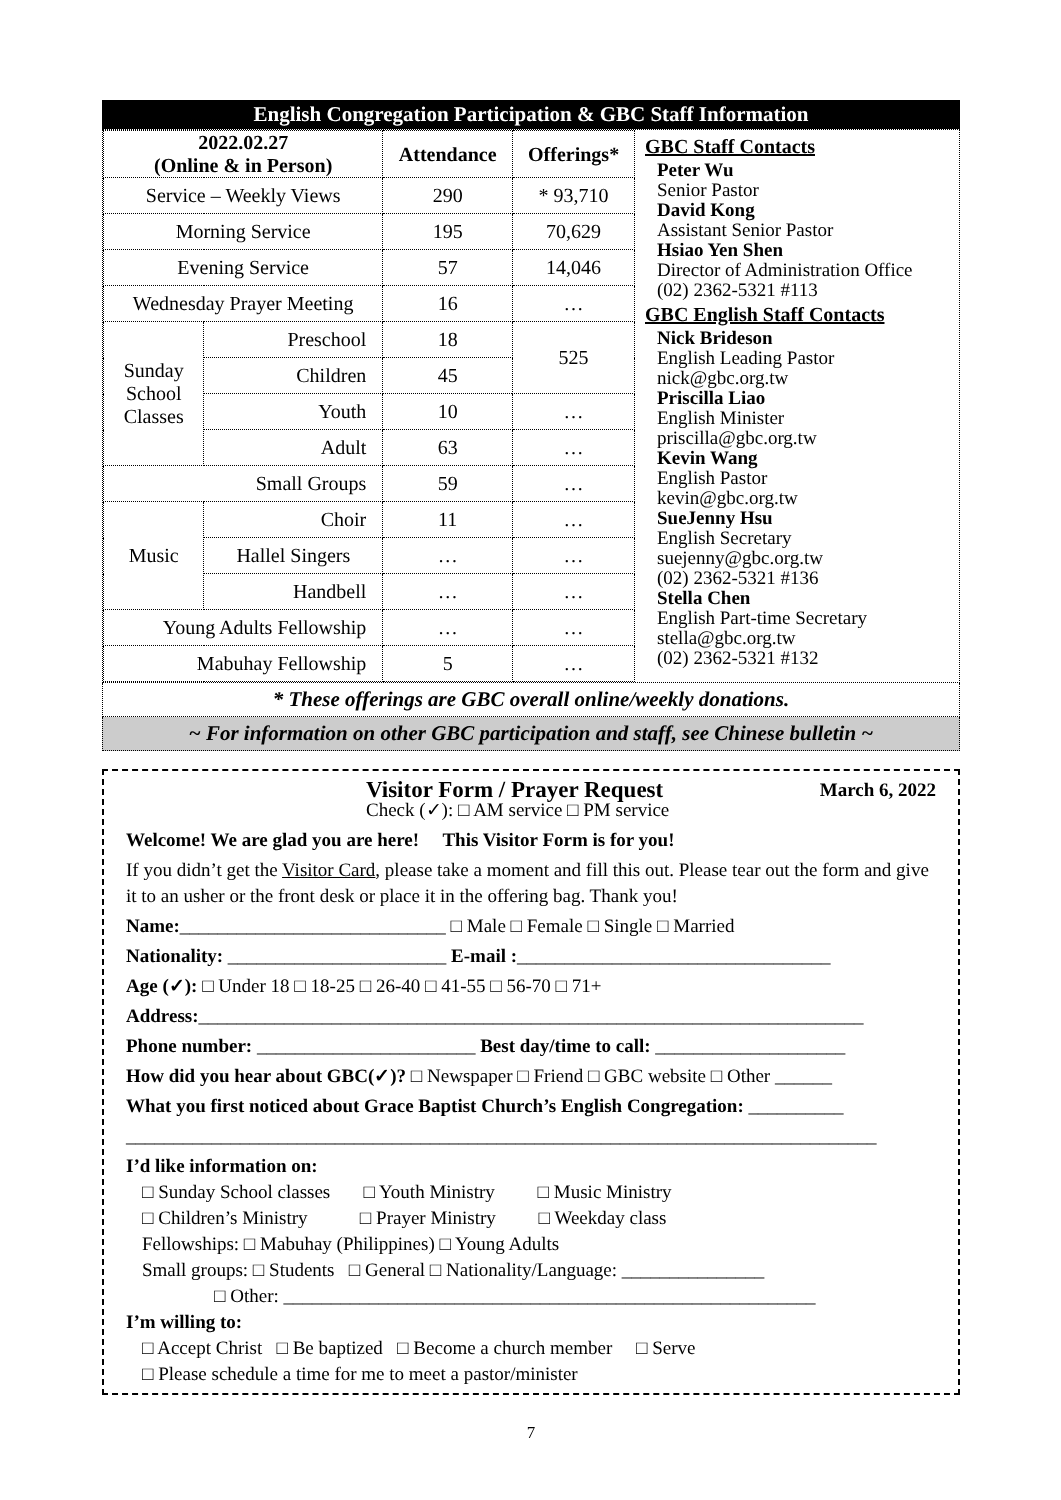English Congregation Participation & GBC Staff Information
| 2022.02.27 (Online & in Person) | | Attendance | Offerings* |
| --- | --- | --- | --- |
| Service – Weekly Views | | 290 | * 93,710 |
| Morning Service | | 195 | 70,629 |
| Evening Service | | 57 | 14,046 |
| Wednesday Prayer Meeting | | 16 | … |
| Sunday School Classes | Preschool | 18 | 525 |
| | Children | 45 | |
| | Youth | 10 | … |
| | Adult | 63 | … |
| Small Groups | | 59 | … |
| Music | Choir | 11 | … |
| | Hallel Singers | … | … |
| | Handbell | … | … |
| Young Adults Fellowship | | … | … |
| Mabuhay Fellowship | | 5 | … |
GBC Staff Contacts
Peter Wu
Senior Pastor
David Kong
Assistant Senior Pastor
Hsiao Yen Shen
Director of Administration Office
(02) 2362-5321 #113
GBC English Staff Contacts
Nick Brideson
English Leading Pastor
nick@gbc.org.tw
Priscilla Liao
English Minister
priscilla@gbc.org.tw
Kevin Wang
English Pastor
kevin@gbc.org.tw
SueJenny Hsu
English Secretary
suejenny@gbc.org.tw
(02) 2362-5321 #136
Stella Chen
English Part-time Secretary
stella@gbc.org.tw
(02) 2362-5321 #132
* These offerings are GBC overall online/weekly donations.
~ For information on other GBC participation and staff, see Chinese bulletin ~
Visitor Form / Prayer Request March 6, 2022
Check (✓): □ AM service □ PM service
Welcome! We are glad you are here! This Visitor Form is for you!
If you didn’t get the Visitor Card, please take a moment and fill this out. Please tear out the form and give it to an usher or the front desk or place it in the offering bag. Thank you!
Name:____________________________ □ Male □ Female □ Single □ Married
Nationality: _______________________ E-mail :_________________________________
Age (✓): □ Under 18 □ 18-25 □ 26-40 □ 41-55 □ 56-70 □ 71+
Address:______________________________________________________________________
Phone number: _______________________ Best day/time to call: ____________________
How did you hear about GBC(✓)? □ Newspaper □ Friend □ GBC website □ Other ______
What you first noticed about Grace Baptist Church’s English Congregation: __________
_______________________________________________________________________________
I’d like information on:
□ Sunday School classes □ Youth Ministry □ Music Ministry
□ Children’s Ministry □ Prayer Ministry □ Weekday class
Fellowships: □ Mabuhay (Philippines) □ Young Adults
Small groups: □ Students □ General □ Nationality/Language: _______________
□ Other: ________________________________________________________
I’m willing to:
□ Accept Christ □ Be baptized □ Become a church member □ Serve
□ Please schedule a time for me to meet a pastor/minister
7